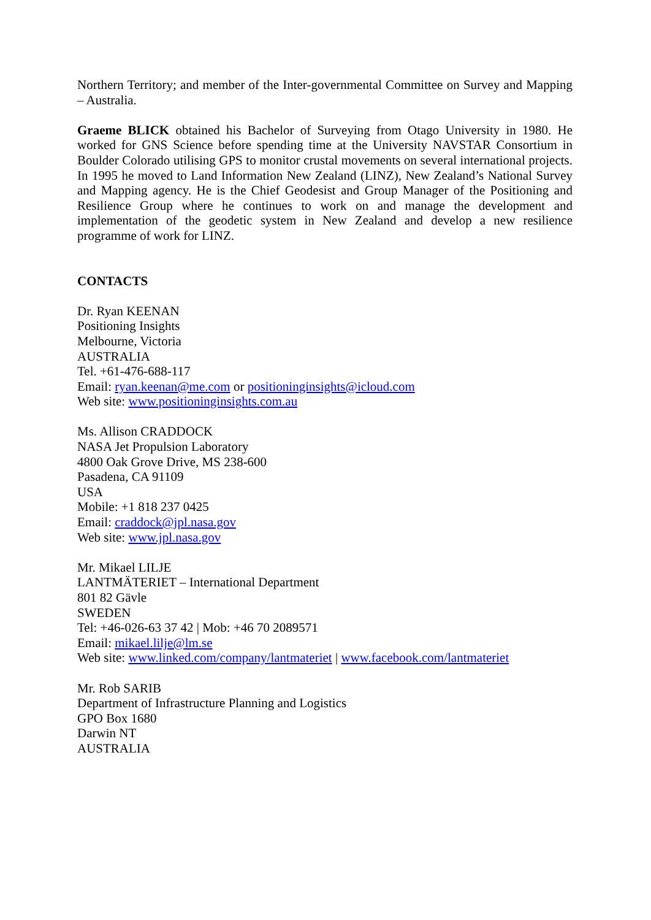Northern Territory; and member of the Inter-governmental Committee on Survey and Mapping – Australia.
Graeme BLICK obtained his Bachelor of Surveying from Otago University in 1980. He worked for GNS Science before spending time at the University NAVSTAR Consortium in Boulder Colorado utilising GPS to monitor crustal movements on several international projects. In 1995 he moved to Land Information New Zealand (LINZ), New Zealand’s National Survey and Mapping agency. He is the Chief Geodesist and Group Manager of the Positioning and Resilience Group where he continues to work on and manage the development and implementation of the geodetic system in New Zealand and develop a new resilience programme of work for LINZ.
CONTACTS
Dr. Ryan KEENAN
Positioning Insights
Melbourne, Victoria
AUSTRALIA
Tel. +61-476-688-117
Email: ryan.keenan@me.com or positioninginsights@icloud.com
Web site: www.positioninginsights.com.au
Ms. Allison CRADDOCK
NASA Jet Propulsion Laboratory
4800 Oak Grove Drive, MS 238-600
Pasadena, CA 91109
USA
Mobile: +1 818 237 0425
Email: craddock@jpl.nasa.gov
Web site: www.jpl.nasa.gov
Mr. Mikael LILJE
LANTMÄTERIET – International Department
801 82 Gävle
SWEDEN
Tel: +46-026-63 37 42 | Mob: +46 70 2089571
Email: mikael.lilje@lm.se
Web site: www.linked.com/company/lantmateriet | www.facebook.com/lantmateriet
Mr. Rob SARIB
Department of Infrastructure Planning and Logistics
GPO Box 1680
Darwin NT
AUSTRALIA